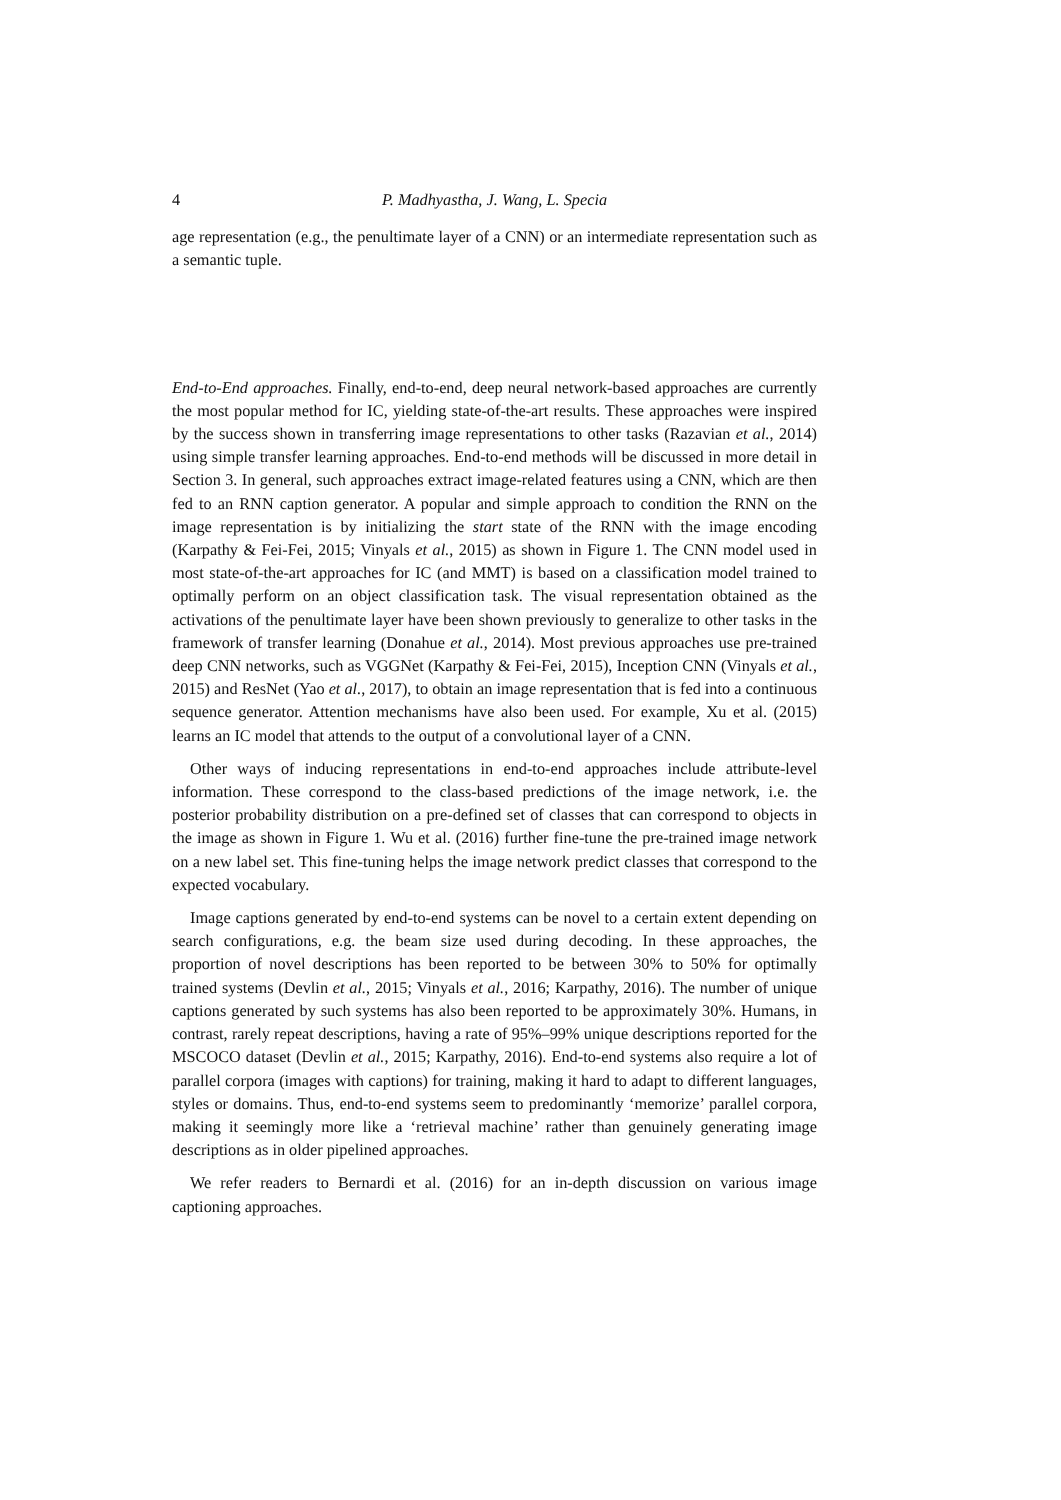4 P. Madhyastha, J. Wang, L. Specia
age representation (e.g., the penultimate layer of a CNN) or an intermediate representation such as a semantic tuple.
End-to-End approaches. Finally, end-to-end, deep neural network-based approaches are currently the most popular method for IC, yielding state-of-the-art results. These approaches were inspired by the success shown in transferring image representations to other tasks (Razavian et al., 2014) using simple transfer learning approaches. End-to-end methods will be discussed in more detail in Section 3. In general, such approaches extract image-related features using a CNN, which are then fed to an RNN caption generator. A popular and simple approach to condition the RNN on the image representation is by initializing the start state of the RNN with the image encoding (Karpathy & Fei-Fei, 2015; Vinyals et al., 2015) as shown in Figure 1. The CNN model used in most state-of-the-art approaches for IC (and MMT) is based on a classification model trained to optimally perform on an object classification task. The visual representation obtained as the activations of the penultimate layer have been shown previously to generalize to other tasks in the framework of transfer learning (Donahue et al., 2014). Most previous approaches use pre-trained deep CNN networks, such as VGGNet (Karpathy & Fei-Fei, 2015), Inception CNN (Vinyals et al., 2015) and ResNet (Yao et al., 2017), to obtain an image representation that is fed into a continuous sequence generator. Attention mechanisms have also been used. For example, Xu et al. (2015) learns an IC model that attends to the output of a convolutional layer of a CNN.
Other ways of inducing representations in end-to-end approaches include attribute-level information. These correspond to the class-based predictions of the image network, i.e. the posterior probability distribution on a pre-defined set of classes that can correspond to objects in the image as shown in Figure 1. Wu et al. (2016) further fine-tune the pre-trained image network on a new label set. This fine-tuning helps the image network predict classes that correspond to the expected vocabulary.
Image captions generated by end-to-end systems can be novel to a certain extent depending on search configurations, e.g. the beam size used during decoding. In these approaches, the proportion of novel descriptions has been reported to be between 30% to 50% for optimally trained systems (Devlin et al., 2015; Vinyals et al., 2016; Karpathy, 2016). The number of unique captions generated by such systems has also been reported to be approximately 30%. Humans, in contrast, rarely repeat descriptions, having a rate of 95%–99% unique descriptions reported for the MSCOCO dataset (Devlin et al., 2015; Karpathy, 2016). End-to-end systems also require a lot of parallel corpora (images with captions) for training, making it hard to adapt to different languages, styles or domains. Thus, end-to-end systems seem to predominantly ‘memorize’ parallel corpora, making it seemingly more like a ‘retrieval machine’ rather than genuinely generating image descriptions as in older pipelined approaches.
We refer readers to Bernardi et al. (2016) for an in-depth discussion on various image captioning approaches.